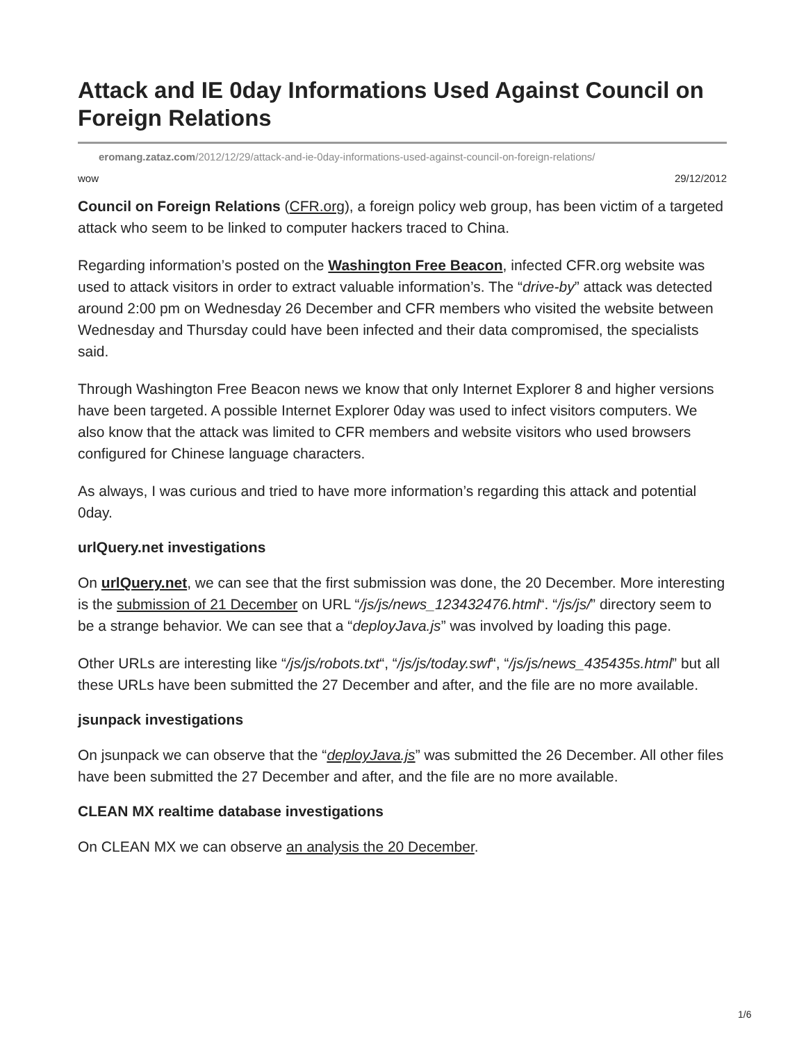Attack and IE 0day Informations Used Against Council on Foreign Relations
eromang.zataz.com/2012/12/29/attack-and-ie-0day-informations-used-against-council-on-foreign-relations/
wow 29/12/2012
Council on Foreign Relations (CFR.org), a foreign policy web group, has been victim of a targeted attack who seem to be linked to computer hackers traced to China.
Regarding information’s posted on the Washington Free Beacon, infected CFR.org website was used to attack visitors in order to extract valuable information’s. The “drive-by” attack was detected around 2:00 pm on Wednesday 26 December and CFR members who visited the website between Wednesday and Thursday could have been infected and their data compromised, the specialists said.
Through Washington Free Beacon news we know that only Internet Explorer 8 and higher versions have been targeted. A possible Internet Explorer 0day was used to infect visitors computers. We also know that the attack was limited to CFR members and website visitors who used browsers configured for Chinese language characters.
As always, I was curious and tried to have more information’s regarding this attack and potential 0day.
urlQuery.net investigations
On urlQuery.net, we can see that the first submission was done, the 20 December. More interesting is the submission of 21 December on URL “/js/js/news_123432476.html“. “/js/js/” directory seem to be a strange behavior. We can see that a “deployJava.js” was involved by loading this page.
Other URLs are interesting like “/js/js/robots.txt“, “/js/js/today.swf“, “/js/js/news_435435s.html” but all these URLs have been submitted the 27 December and after, and the file are no more available.
jsunpack investigations
On jsunpack we can observe that the “deployJava.js” was submitted the 26 December. All other files have been submitted the 27 December and after, and the file are no more available.
CLEAN MX realtime database investigations
On CLEAN MX we can observe an analysis the 20 December.
1/6